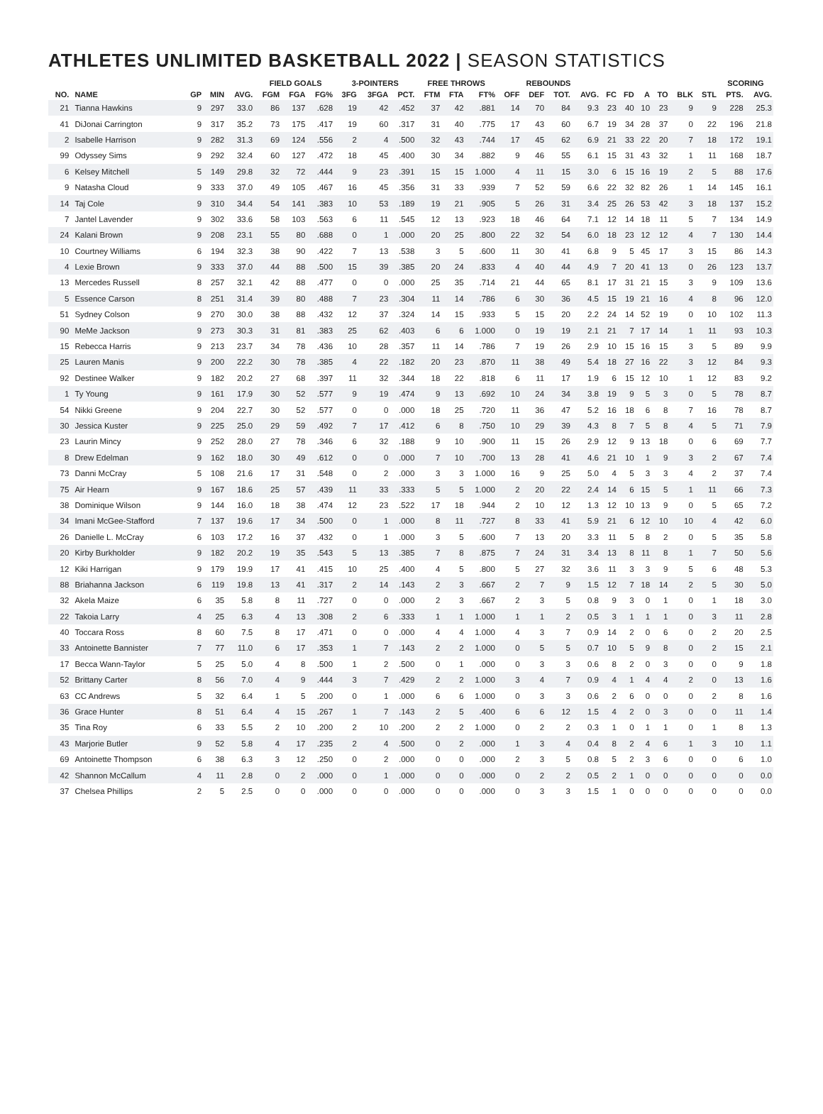ATHLETES UNLIMITED BASKETBALL 2022 | SEASON STATISTICS
| | | | | | FIELD GOALS | | | 3-POINTERS | | | FREE THROWS | | | REBOUNDS | | | | | | | | | | SCORING | |
| --- | --- | --- | --- | --- | --- | --- | --- | --- | --- | --- | --- | --- | --- | --- | --- | --- | --- | --- | --- | --- | --- | --- | --- | --- | --- |
| NO. | NAME | GP | MIN | AVG. | FGM | FGA | FG% | 3FG | 3FGA | PCT. | FTM | FTA | FT% | OFF | DEF | TOT. | AVG. | FC | FD | A | TO | BLK | STL | PTS. | AVG. |
| 21 | Tianna Hawkins | 9 | 297 | 33.0 | 86 | 137 | .628 | 19 | 42 | .452 | 37 | 42 | .881 | 14 | 70 | 84 | 9.3 | 23 | 40 | 10 | 23 | 9 | 9 | 228 | 25.3 |
| 41 | DiJonai Carrington | 9 | 317 | 35.2 | 73 | 175 | .417 | 19 | 60 | .317 | 31 | 40 | .775 | 17 | 43 | 60 | 6.7 | 19 | 34 | 28 | 37 | 0 | 22 | 196 | 21.8 |
| 2 | Isabelle Harrison | 9 | 282 | 31.3 | 69 | 124 | .556 | 2 | 4 | .500 | 32 | 43 | .744 | 17 | 45 | 62 | 6.9 | 21 | 33 | 22 | 20 | 7 | 18 | 172 | 19.1 |
| 99 | Odyssey Sims | 9 | 292 | 32.4 | 60 | 127 | .472 | 18 | 45 | .400 | 30 | 34 | .882 | 9 | 46 | 55 | 6.1 | 15 | 31 | 43 | 32 | 1 | 11 | 168 | 18.7 |
| 6 | Kelsey Mitchell | 5 | 149 | 29.8 | 32 | 72 | .444 | 9 | 23 | .391 | 15 | 15 | 1.000 | 4 | 11 | 15 | 3.0 | 6 | 15 | 16 | 19 | 2 | 5 | 88 | 17.6 |
| 9 | Natasha Cloud | 9 | 333 | 37.0 | 49 | 105 | .467 | 16 | 45 | .356 | 31 | 33 | .939 | 7 | 52 | 59 | 6.6 | 22 | 32 | 82 | 26 | 1 | 14 | 145 | 16.1 |
| 14 | Taj Cole | 9 | 310 | 34.4 | 54 | 141 | .383 | 10 | 53 | .189 | 19 | 21 | .905 | 5 | 26 | 31 | 3.4 | 25 | 26 | 53 | 42 | 3 | 18 | 137 | 15.2 |
| 7 | Jantel Lavender | 9 | 302 | 33.6 | 58 | 103 | .563 | 6 | 11 | .545 | 12 | 13 | .923 | 18 | 46 | 64 | 7.1 | 12 | 14 | 18 | 11 | 5 | 7 | 134 | 14.9 |
| 24 | Kalani Brown | 9 | 208 | 23.1 | 55 | 80 | .688 | 0 | 1 | .000 | 20 | 25 | .800 | 22 | 32 | 54 | 6.0 | 18 | 23 | 12 | 12 | 4 | 7 | 130 | 14.4 |
| 10 | Courtney Williams | 6 | 194 | 32.3 | 38 | 90 | .422 | 7 | 13 | .538 | 3 | 5 | .600 | 11 | 30 | 41 | 6.8 | 9 | 5 | 45 | 17 | 3 | 15 | 86 | 14.3 |
| 4 | Lexie Brown | 9 | 333 | 37.0 | 44 | 88 | .500 | 15 | 39 | .385 | 20 | 24 | .833 | 4 | 40 | 44 | 4.9 | 7 | 20 | 41 | 13 | 0 | 26 | 123 | 13.7 |
| 13 | Mercedes Russell | 8 | 257 | 32.1 | 42 | 88 | .477 | 0 | 0 | .000 | 25 | 35 | .714 | 21 | 44 | 65 | 8.1 | 17 | 31 | 21 | 15 | 3 | 9 | 109 | 13.6 |
| 5 | Essence Carson | 8 | 251 | 31.4 | 39 | 80 | .488 | 7 | 23 | .304 | 11 | 14 | .786 | 6 | 30 | 36 | 4.5 | 15 | 19 | 21 | 16 | 4 | 8 | 96 | 12.0 |
| 51 | Sydney Colson | 9 | 270 | 30.0 | 38 | 88 | .432 | 12 | 37 | .324 | 14 | 15 | .933 | 5 | 15 | 20 | 2.2 | 24 | 14 | 52 | 19 | 0 | 10 | 102 | 11.3 |
| 90 | MeMe Jackson | 9 | 273 | 30.3 | 31 | 81 | .383 | 25 | 62 | .403 | 6 | 6 | 1.000 | 0 | 19 | 19 | 2.1 | 21 | 7 | 17 | 14 | 1 | 11 | 93 | 10.3 |
| 15 | Rebecca Harris | 9 | 213 | 23.7 | 34 | 78 | .436 | 10 | 28 | .357 | 11 | 14 | .786 | 7 | 19 | 26 | 2.9 | 10 | 15 | 16 | 15 | 3 | 5 | 89 | 9.9 |
| 25 | Lauren Manis | 9 | 200 | 22.2 | 30 | 78 | .385 | 4 | 22 | .182 | 20 | 23 | .870 | 11 | 38 | 49 | 5.4 | 18 | 27 | 16 | 22 | 3 | 12 | 84 | 9.3 |
| 92 | Destinee Walker | 9 | 182 | 20.2 | 27 | 68 | .397 | 11 | 32 | .344 | 18 | 22 | .818 | 6 | 11 | 17 | 1.9 | 6 | 15 | 12 | 10 | 1 | 12 | 83 | 9.2 |
| 1 | Ty Young | 9 | 161 | 17.9 | 30 | 52 | .577 | 9 | 19 | .474 | 9 | 13 | .692 | 10 | 24 | 34 | 3.8 | 19 | 9 | 5 | 3 | 0 | 5 | 78 | 8.7 |
| 54 | Nikki Greene | 9 | 204 | 22.7 | 30 | 52 | .577 | 0 | 0 | .000 | 18 | 25 | .720 | 11 | 36 | 47 | 5.2 | 16 | 18 | 6 | 8 | 7 | 16 | 78 | 8.7 |
| 30 | Jessica Kuster | 9 | 225 | 25.0 | 29 | 59 | .492 | 7 | 17 | .412 | 6 | 8 | .750 | 10 | 29 | 39 | 4.3 | 8 | 7 | 5 | 8 | 4 | 5 | 71 | 7.9 |
| 23 | Laurin Mincy | 9 | 252 | 28.0 | 27 | 78 | .346 | 6 | 32 | .188 | 9 | 10 | .900 | 11 | 15 | 26 | 2.9 | 12 | 9 | 13 | 18 | 0 | 6 | 69 | 7.7 |
| 8 | Drew Edelman | 9 | 162 | 18.0 | 30 | 49 | .612 | 0 | 0 | .000 | 7 | 10 | .700 | 13 | 28 | 41 | 4.6 | 21 | 10 | 1 | 9 | 3 | 2 | 67 | 7.4 |
| 73 | Danni McCray | 5 | 108 | 21.6 | 17 | 31 | .548 | 0 | 2 | .000 | 3 | 3 | 1.000 | 16 | 9 | 25 | 5.0 | 4 | 5 | 3 | 3 | 4 | 2 | 37 | 7.4 |
| 75 | Air Hearn | 9 | 167 | 18.6 | 25 | 57 | .439 | 11 | 33 | .333 | 5 | 5 | 1.000 | 2 | 20 | 22 | 2.4 | 14 | 6 | 15 | 5 | 1 | 11 | 66 | 7.3 |
| 38 | Dominique Wilson | 9 | 144 | 16.0 | 18 | 38 | .474 | 12 | 23 | .522 | 17 | 18 | .944 | 2 | 10 | 12 | 1.3 | 12 | 10 | 13 | 9 | 0 | 5 | 65 | 7.2 |
| 34 | Imani McGee-Stafford | 7 | 137 | 19.6 | 17 | 34 | .500 | 0 | 1 | .000 | 8 | 11 | .727 | 8 | 33 | 41 | 5.9 | 21 | 6 | 12 | 10 | 10 | 4 | 42 | 6.0 |
| 26 | Danielle L. McCray | 6 | 103 | 17.2 | 16 | 37 | .432 | 0 | 1 | .000 | 3 | 5 | .600 | 7 | 13 | 20 | 3.3 | 11 | 5 | 8 | 2 | 0 | 5 | 35 | 5.8 |
| 20 | Kirby Burkholder | 9 | 182 | 20.2 | 19 | 35 | .543 | 5 | 13 | .385 | 7 | 8 | .875 | 7 | 24 | 31 | 3.4 | 13 | 8 | 11 | 8 | 1 | 7 | 50 | 5.6 |
| 12 | Kiki Harrigan | 9 | 179 | 19.9 | 17 | 41 | .415 | 10 | 25 | .400 | 4 | 5 | .800 | 5 | 27 | 32 | 3.6 | 11 | 3 | 3 | 9 | 5 | 6 | 48 | 5.3 |
| 88 | Briahanna Jackson | 6 | 119 | 19.8 | 13 | 41 | .317 | 2 | 14 | .143 | 2 | 3 | .667 | 2 | 7 | 9 | 1.5 | 12 | 7 | 18 | 14 | 2 | 5 | 30 | 5.0 |
| 32 | Akela Maize | 6 | 35 | 5.8 | 8 | 11 | .727 | 0 | 0 | .000 | 2 | 3 | .667 | 2 | 3 | 5 | 0.8 | 9 | 3 | 0 | 1 | 0 | 1 | 18 | 3.0 |
| 22 | Takoia Larry | 4 | 25 | 6.3 | 4 | 13 | .308 | 2 | 6 | .333 | 1 | 1 | 1.000 | 1 | 1 | 2 | 0.5 | 3 | 1 | 1 | 1 | 0 | 3 | 11 | 2.8 |
| 40 | Toccara Ross | 8 | 60 | 7.5 | 8 | 17 | .471 | 0 | 0 | .000 | 4 | 4 | 1.000 | 4 | 3 | 7 | 0.9 | 14 | 2 | 0 | 6 | 0 | 2 | 20 | 2.5 |
| 33 | Antoinette Bannister | 7 | 77 | 11.0 | 6 | 17 | .353 | 1 | 7 | .143 | 2 | 2 | 1.000 | 0 | 5 | 5 | 0.7 | 10 | 5 | 9 | 8 | 0 | 2 | 15 | 2.1 |
| 17 | Becca Wann-Taylor | 5 | 25 | 5.0 | 4 | 8 | .500 | 1 | 2 | .500 | 0 | 1 | .000 | 0 | 3 | 3 | 0.6 | 8 | 2 | 0 | 3 | 0 | 0 | 9 | 1.8 |
| 52 | Brittany Carter | 8 | 56 | 7.0 | 4 | 9 | .444 | 3 | 7 | .429 | 2 | 2 | 1.000 | 3 | 4 | 7 | 0.9 | 4 | 1 | 4 | 4 | 2 | 0 | 13 | 1.6 |
| 63 | CC Andrews | 5 | 32 | 6.4 | 1 | 5 | .200 | 0 | 1 | .000 | 6 | 6 | 1.000 | 0 | 3 | 3 | 0.6 | 2 | 6 | 0 | 0 | 0 | 2 | 8 | 1.6 |
| 36 | Grace Hunter | 8 | 51 | 6.4 | 4 | 15 | .267 | 1 | 7 | .143 | 2 | 5 | .400 | 6 | 6 | 12 | 1.5 | 4 | 2 | 0 | 3 | 0 | 0 | 11 | 1.4 |
| 35 | Tina Roy | 6 | 33 | 5.5 | 2 | 10 | .200 | 2 | 10 | .200 | 2 | 2 | 1.000 | 0 | 2 | 2 | 0.3 | 1 | 0 | 1 | 1 | 0 | 1 | 8 | 1.3 |
| 43 | Marjorie Butler | 9 | 52 | 5.8 | 4 | 17 | .235 | 2 | 4 | .500 | 0 | 2 | .000 | 1 | 3 | 4 | 0.4 | 8 | 2 | 4 | 6 | 1 | 3 | 10 | 1.1 |
| 69 | Antoinette Thompson | 6 | 38 | 6.3 | 3 | 12 | .250 | 0 | 2 | .000 | 0 | 0 | .000 | 2 | 3 | 5 | 0.8 | 5 | 2 | 3 | 6 | 0 | 0 | 6 | 1.0 |
| 42 | Shannon McCallum | 4 | 11 | 2.8 | 0 | 2 | .000 | 0 | 1 | .000 | 0 | 0 | .000 | 0 | 2 | 2 | 0.5 | 2 | 1 | 0 | 0 | 0 | 0 | 0 | 0.0 |
| 37 | Chelsea Phillips | 2 | 5 | 2.5 | 0 | 0 | .000 | 0 | 0 | .000 | 0 | 0 | .000 | 0 | 3 | 3 | 1.5 | 1 | 0 | 0 | 0 | 0 | 0 | 0 | 0.0 |